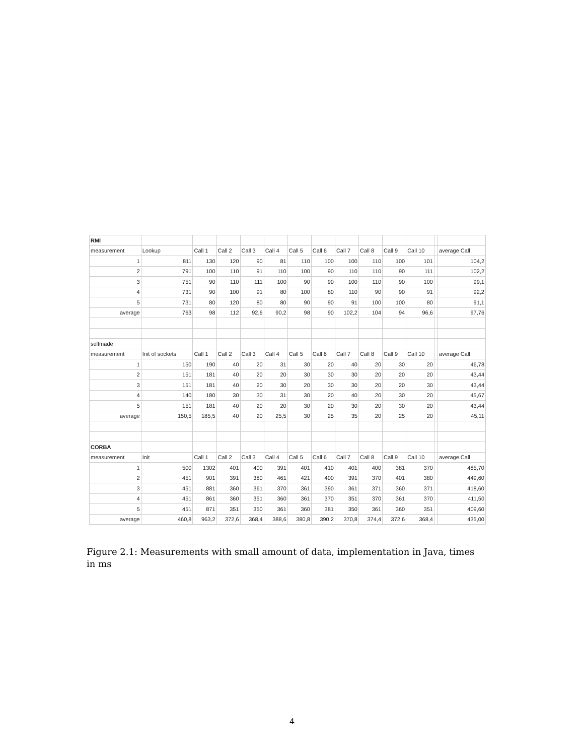| RMI | | | | | | | | | | | | | |
| measurement | Lookup | Call 1 | Call 2 | Call 3 | Call 4 | Call 5 | Call 6 | Call 7 | Call 8 | Call 9 | Call 10 | | average Call |
| 1 | 811 | 130 | 120 | 90 | 81 | 110 | 100 | 100 | 110 | 100 | 101 | | 104,2 |
| 2 | 791 | 100 | 110 | 91 | 110 | 100 | 90 | 110 | 110 | 90 | 111 | | 102,2 |
| 3 | 751 | 90 | 110 | 111 | 100 | 90 | 90 | 100 | 110 | 90 | 100 | | 99,1 |
| 4 | 731 | 90 | 100 | 91 | 80 | 100 | 80 | 110 | 90 | 90 | 91 | | 92,2 |
| 5 | 731 | 80 | 120 | 80 | 80 | 90 | 90 | 91 | 100 | 100 | 80 | | 91,1 |
| average | 763 | 98 | 112 | 92,6 | 90,2 | 98 | 90 | 102,2 | 104 | 94 | 96,6 | | 97,76 |
| selfmade | | | | | | | | | | | | | |
| measurement | Init of sockets | Call 1 | Call 2 | Call 3 | Call 4 | Call 5 | Call 6 | Call 7 | Call 8 | Call 9 | Call 10 | | average Call |
| 1 | 150 | 190 | 40 | 20 | 31 | 30 | 20 | 40 | 20 | 30 | 20 | | 46,78 |
| 2 | 151 | 181 | 40 | 20 | 20 | 30 | 30 | 30 | 20 | 20 | 20 | | 43,44 |
| 3 | 151 | 181 | 40 | 20 | 30 | 20 | 30 | 30 | 20 | 20 | 30 | | 43,44 |
| 4 | 140 | 180 | 30 | 30 | 31 | 30 | 20 | 40 | 20 | 30 | 20 | | 45,67 |
| 5 | 151 | 181 | 40 | 20 | 20 | 30 | 20 | 30 | 20 | 30 | 20 | | 43,44 |
| average | 150,5 | 185,5 | 40 | 20 | 25,5 | 30 | 25 | 35 | 20 | 25 | 20 | | 45,11 |
| CORBA | | | | | | | | | | | | | |
| measurement | Init | Call 1 | Call 2 | Call 3 | Call 4 | Call 5 | Call 6 | Call 7 | Call 8 | Call 9 | Call 10 | | average Call |
| 1 | 500 | 1302 | 401 | 400 | 391 | 401 | 410 | 401 | 400 | 381 | 370 | | 485,70 |
| 2 | 451 | 901 | 391 | 380 | 461 | 421 | 400 | 391 | 370 | 401 | 380 | | 449,60 |
| 3 | 451 | 881 | 360 | 361 | 370 | 361 | 390 | 361 | 371 | 360 | 371 | | 418,60 |
| 4 | 451 | 861 | 360 | 351 | 360 | 361 | 370 | 351 | 370 | 361 | 370 | | 411,50 |
| 5 | 451 | 871 | 351 | 350 | 361 | 360 | 381 | 350 | 361 | 360 | 351 | | 409,60 |
| average | 460,8 | 963,2 | 372,6 | 368,4 | 388,6 | 380,8 | 390,2 | 370,8 | 374,4 | 372,6 | 368,4 | | 435,00 |
Figure 2.1: Measurements with small amount of data, implementation in Java, times in ms
4